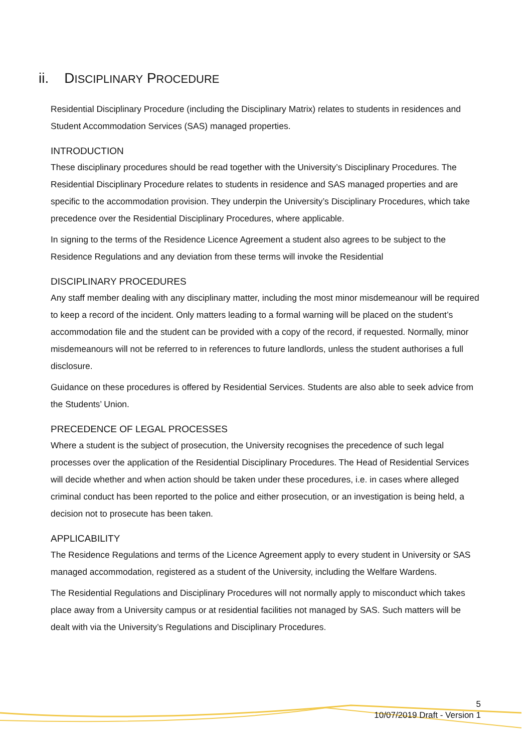ii. DISCIPLINARY PROCEDURE
Residential Disciplinary Procedure (including the Disciplinary Matrix) relates to students in residences and Student Accommodation Services (SAS) managed properties.
INTRODUCTION
These disciplinary procedures should be read together with the University’s Disciplinary Procedures. The Residential Disciplinary Procedure relates to students in residence and SAS managed properties and are specific to the accommodation provision. They underpin the University’s Disciplinary Procedures, which take precedence over the Residential Disciplinary Procedures, where applicable.
In signing to the terms of the Residence Licence Agreement a student also agrees to be subject to the Residence Regulations and any deviation from these terms will invoke the Residential
DISCIPLINARY PROCEDURES
Any staff member dealing with any disciplinary matter, including the most minor misdemeanour will be required to keep a record of the incident. Only matters leading to a formal warning will be placed on the student’s accommodation file and the student can be provided with a copy of the record, if requested. Normally, minor misdemeanours will not be referred to in references to future landlords, unless the student authorises a full disclosure.
Guidance on these procedures is offered by Residential Services. Students are also able to seek advice from the Students’ Union.
PRECEDENCE OF LEGAL PROCESSES
Where a student is the subject of prosecution, the University recognises the precedence of such legal processes over the application of the Residential Disciplinary Procedures. The Head of Residential Services will decide whether and when action should be taken under these procedures, i.e. in cases where alleged criminal conduct has been reported to the police and either prosecution, or an investigation is being held, a decision not to prosecute has been taken.
APPLICABILITY
The Residence Regulations and terms of the Licence Agreement apply to every student in University or SAS managed accommodation, registered as a student of the University, including the Welfare Wardens.
The Residential Regulations and Disciplinary Procedures will not normally apply to misconduct which takes place away from a University campus or at residential facilities not managed by SAS. Such matters will be dealt with via the University’s Regulations and Disciplinary Procedures.
5
10/07/2019 Draft - Version 1